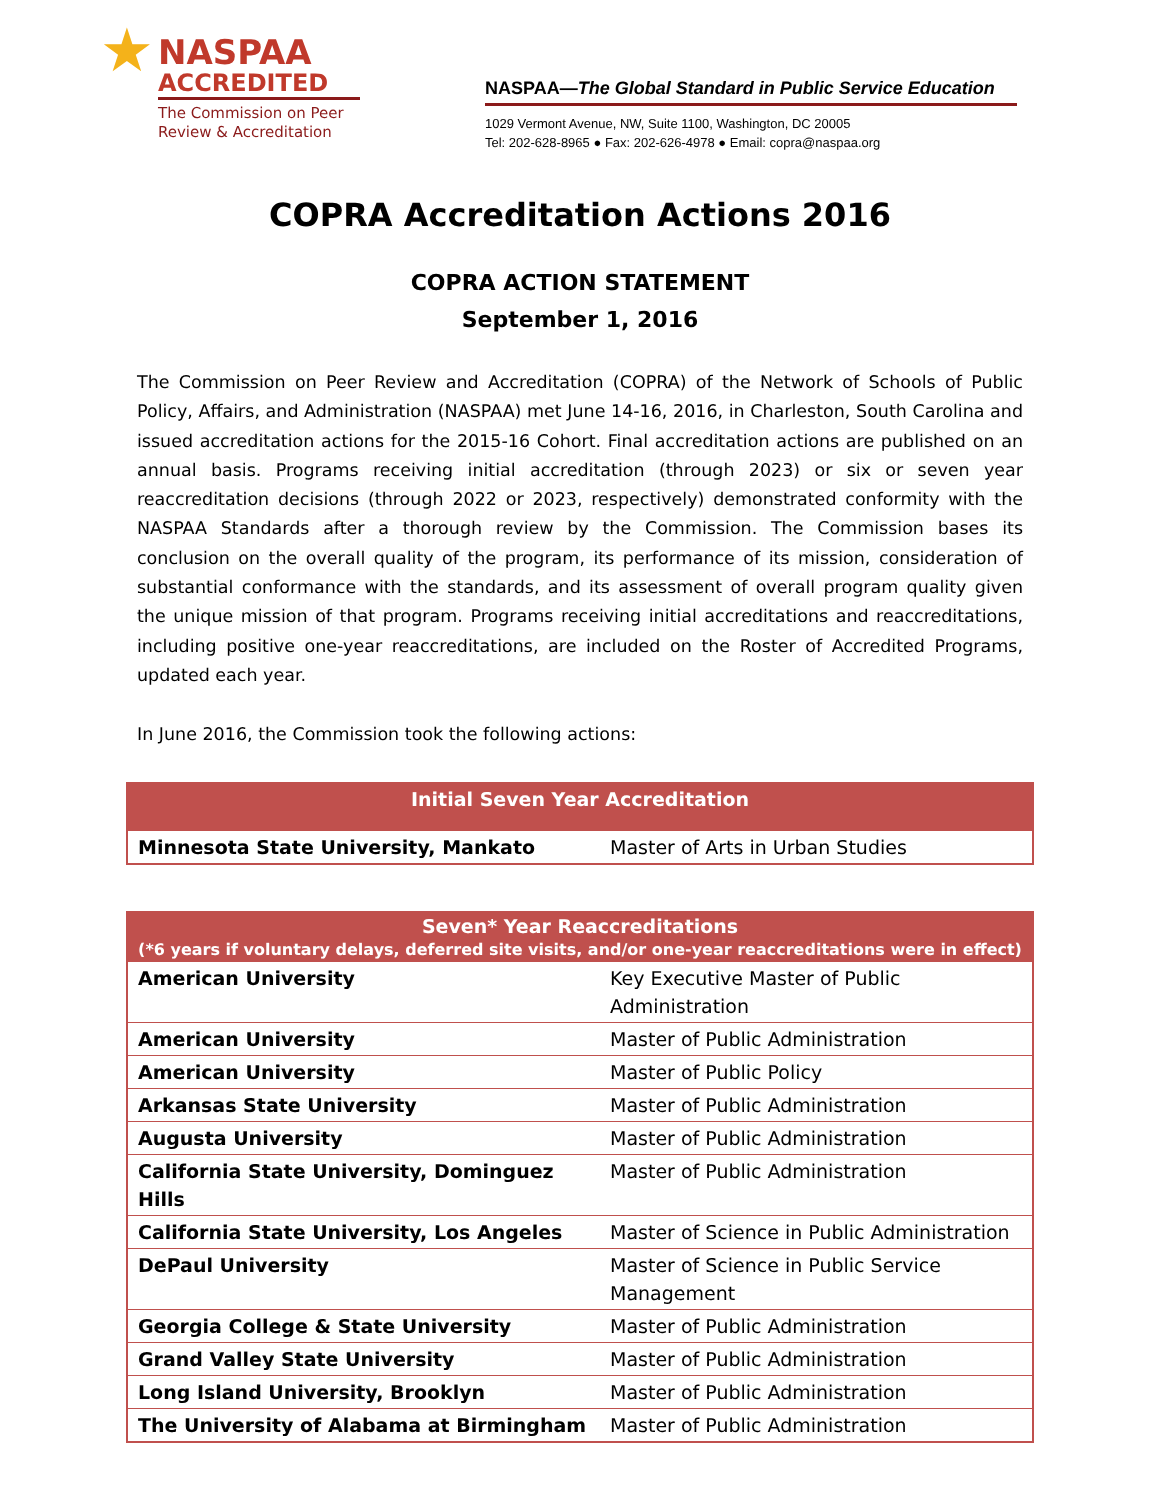★
NASPAA
ACCREDITED
The Commission on Peer
Review & Accreditation
NASPAA—The Global Standard in Public Service Education
1029 Vermont Avenue, NW, Suite 1100, Washington, DC 20005
Tel: 202-628-8965 ● Fax: 202-626-4978 ● Email: copra@naspaa.org
COPRA Accreditation Actions 2016
COPRA ACTION STATEMENT
September 1, 2016
The Commission on Peer Review and Accreditation (COPRA) of the Network of Schools of Public Policy, Affairs, and Administration (NASPAA) met June 14-16, 2016, in Charleston, South Carolina and issued accreditation actions for the 2015-16 Cohort. Final accreditation actions are published on an annual basis. Programs receiving initial accreditation (through 2023) or six or seven year reaccreditation decisions (through 2022 or 2023, respectively) demonstrated conformity with the NASPAA Standards after a thorough review by the Commission. The Commission bases its conclusion on the overall quality of the program, its performance of its mission, consideration of substantial conformance with the standards, and its assessment of overall program quality given the unique mission of that program. Programs receiving initial accreditations and reaccreditations, including positive one-year reaccreditations, are included on the Roster of Accredited Programs, updated each year.
In June 2016, the Commission took the following actions:
| Initial Seven Year Accreditation | |
| --- | --- |
| Minnesota State University, Mankato | Master of Arts in Urban Studies |
| Seven* Year Reaccreditations (*6 years if voluntary delays, deferred site visits, and/or one-year reaccreditations were in effect) | |
| --- | --- |
| American University | Key Executive Master of Public Administration |
| American University | Master of Public Administration |
| American University | Master of Public Policy |
| Arkansas State University | Master of Public Administration |
| Augusta University | Master of Public Administration |
| California State University, Dominguez Hills | Master of Public Administration |
| California State University, Los Angeles | Master of Science in Public Administration |
| DePaul University | Master of Science in Public Service Management |
| Georgia College & State University | Master of Public Administration |
| Grand Valley State University | Master of Public Administration |
| Long Island University, Brooklyn | Master of Public Administration |
| The University of Alabama at Birmingham | Master of Public Administration |